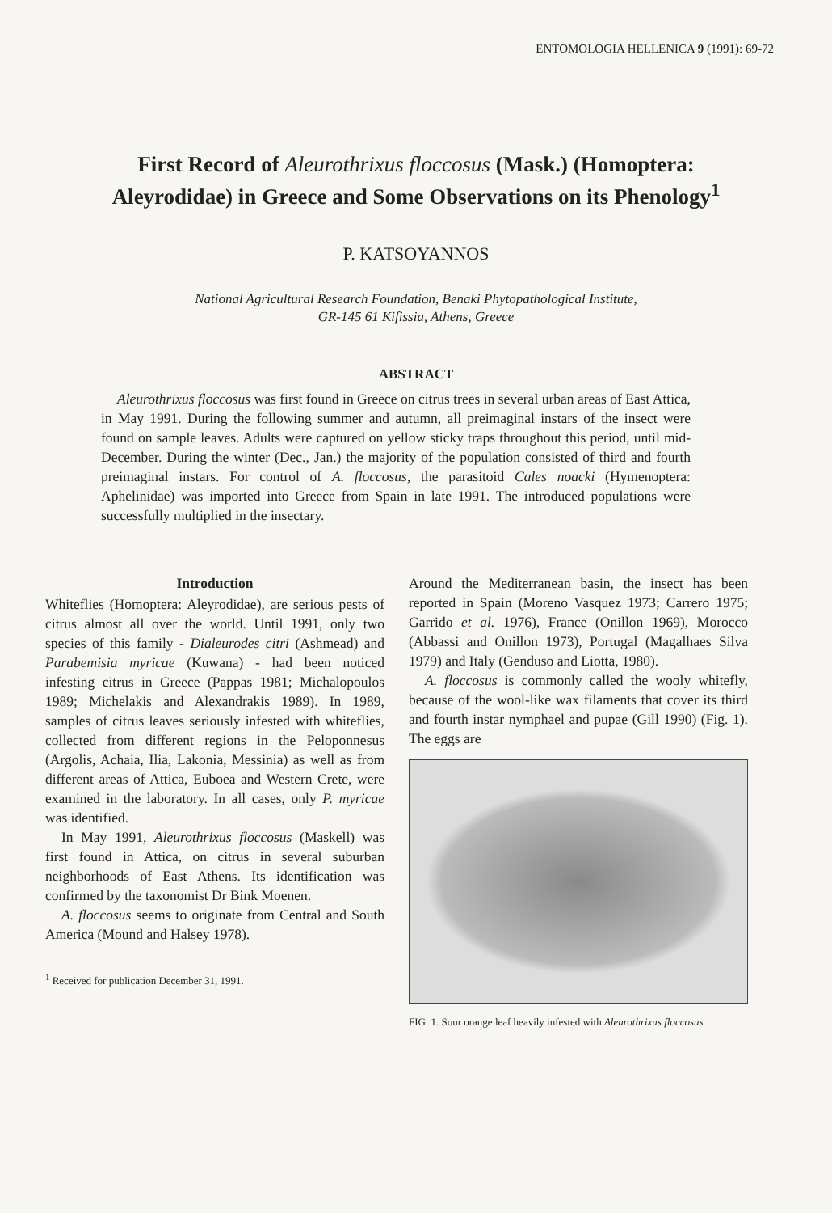ENTOMOLOGIA HELLENICA 9 (1991): 69-72
First Record of Aleurothrixus floccosus (Mask.) (Homoptera: Aleyrodidae) in Greece and Some Observations on its Phenology<sup>1</sup>
P. KATSOYANNOS
National Agricultural Research Foundation, Benaki Phytopathological Institute,
GR-145 61 Kifissia, Athens, Greece
ABSTRACT
Aleurothrixus floccosus was first found in Greece on citrus trees in several urban areas of East Attica, in May 1991. During the following summer and autumn, all preimaginal instars of the insect were found on sample leaves. Adults were captured on yellow sticky traps throughout this period, until mid-December. During the winter (Dec., Jan.) the majority of the population consisted of third and fourth preimaginal instars. For control of A. floccosus, the parasitoid Cales noacki (Hymenoptera: Aphelinidae) was imported into Greece from Spain in late 1991. The introduced populations were successfully multiplied in the insectary.
Introduction
Whiteflies (Homoptera: Aleyrodidae), are serious pests of citrus almost all over the world. Until 1991, only two species of this family - Dialeurodes citri (Ashmead) and Parabemisia myricae (Kuwana) - had been noticed infesting citrus in Greece (Pappas 1981; Michalopoulos 1989; Michelakis and Alexandrakis 1989). In 1989, samples of citrus leaves seriously infested with whiteflies, collected from different regions in the Peloponnesus (Argolis, Achaia, Ilia, Lakonia, Messinia) as well as from different areas of Attica, Euboea and Western Crete, were examined in the laboratory. In all cases, only P. myricae was identified.
In May 1991, Aleurothrixus floccosus (Maskell) was first found in Attica, on citrus in several suburban neighborhoods of East Athens. Its identification was confirmed by the taxonomist Dr Bink Moenen.
A. floccosus seems to originate from Central and South America (Mound and Halsey 1978).
<sup>1</sup> Received for publication December 31, 1991.
Around the Mediterranean basin, the insect has been reported in Spain (Moreno Vasquez 1973; Carrero 1975; Garrido et al. 1976), France (Onillon 1969), Morocco (Abbassi and Onillon 1973), Portugal (Magalhaes Silva 1979) and Italy (Genduso and Liotta, 1980).
A. floccosus is commonly called the wooly whitefly, because of the wool-like wax filaments that cover its third and fourth instar nymphael and pupae (Gill 1990) (Fig. 1). The eggs are
FIG. 1. Sour orange leaf heavily infested with Aleurothrixus floccosus.